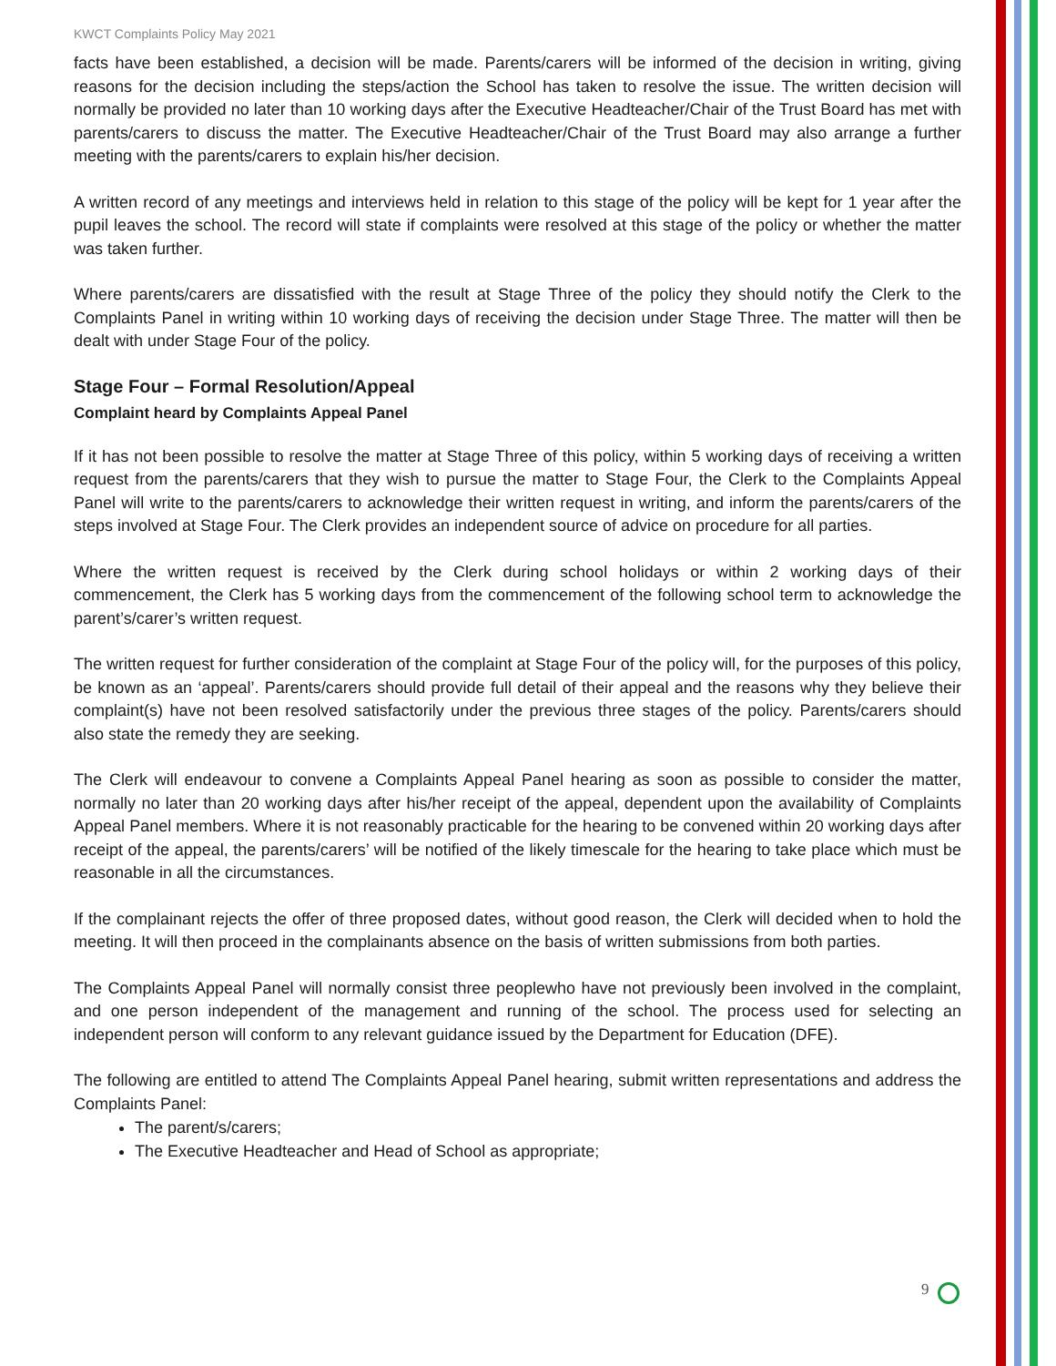KWCT Complaints Policy May 2021
facts have been established, a decision will be made. Parents/carers will be informed of the decision in writing, giving reasons for the decision including the steps/action the School has taken to resolve the issue. The written decision will normally be provided no later than 10 working days after the Executive Headteacher/Chair of the Trust Board has met with parents/carers to discuss the matter. The Executive Headteacher/Chair of the Trust Board may also arrange a further meeting with the parents/carers to explain his/her decision.
A written record of any meetings and interviews held in relation to this stage of the policy will be kept for 1 year after the pupil leaves the school. The record will state if complaints were resolved at this stage of the policy or whether the matter was taken further.
Where parents/carers are dissatisfied with the result at Stage Three of the policy they should notify the Clerk to the Complaints Panel in writing within 10 working days of receiving the decision under Stage Three. The matter will then be dealt with under Stage Four of the policy.
Stage Four – Formal Resolution/Appeal
Complaint heard by Complaints Appeal Panel
If it has not been possible to resolve the matter at Stage Three of this policy, within 5 working days of receiving a written request from the parents/carers that they wish to pursue the matter to Stage Four, the Clerk to the Complaints Appeal Panel will write to the parents/carers to acknowledge their written request in writing, and inform the parents/carers of the steps involved at Stage Four. The Clerk provides an independent source of advice on procedure for all parties.
Where the written request is received by the Clerk during school holidays or within 2 working days of their commencement, the Clerk has 5 working days from the commencement of the following school term to acknowledge the parent’s/carer’s written request.
The written request for further consideration of the complaint at Stage Four of the policy will, for the purposes of this policy, be known as an ‘appeal’. Parents/carers should provide full detail of their appeal and the reasons why they believe their complaint(s) have not been resolved satisfactorily under the previous three stages of the policy. Parents/carers should also state the remedy they are seeking.
The Clerk will endeavour to convene a Complaints Appeal Panel hearing as soon as possible to consider the matter, normally no later than 20 working days after his/her receipt of the appeal, dependent upon the availability of Complaints Appeal Panel members. Where it is not reasonably practicable for the hearing to be convened within 20 working days after receipt of the appeal, the parents/carers’ will be notified of the likely timescale for the hearing to take place which must be reasonable in all the circumstances.
If the complainant rejects the offer of three proposed dates, without good reason, the Clerk will decided when to hold the meeting. It will then proceed in the complainants absence on the basis of written submissions from both parties.
The Complaints Appeal Panel will normally consist three peoplewho have not previously been involved in the complaint, and one person independent of the management and running of the school. The process used for selecting an independent person will conform to any relevant guidance issued by the Department for Education (DFE).
The following are entitled to attend The Complaints Appeal Panel hearing, submit written representations and address the Complaints Panel:
The parent/s/carers;
The Executive Headteacher and Head of School as appropriate;
9